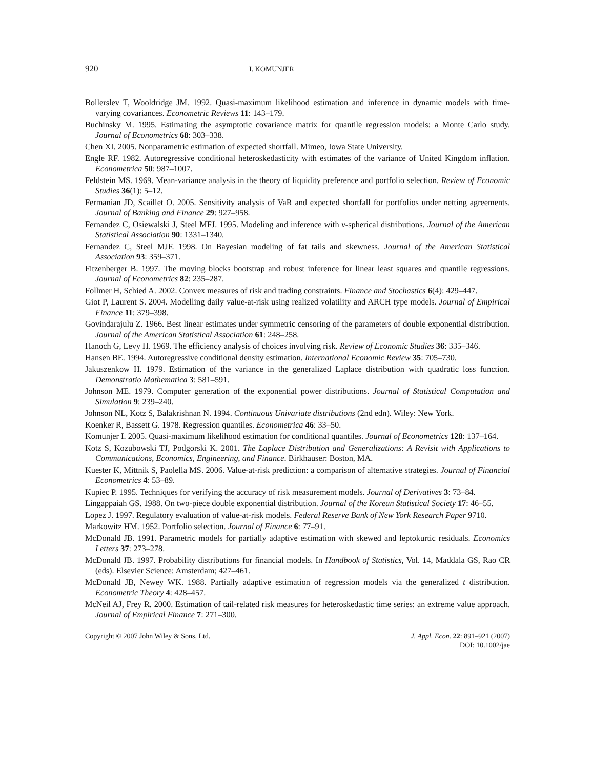920 I. KOMUNJER
Bollerslev T, Wooldridge JM. 1992. Quasi-maximum likelihood estimation and inference in dynamic models with time-varying covariances. Econometric Reviews 11: 143–179.
Buchinsky M. 1995. Estimating the asymptotic covariance matrix for quantile regression models: a Monte Carlo study. Journal of Econometrics 68: 303–338.
Chen XI. 2005. Nonparametric estimation of expected shortfall. Mimeo, Iowa State University.
Engle RF. 1982. Autoregressive conditional heteroskedasticity with estimates of the variance of United Kingdom inflation. Econometrica 50: 987–1007.
Feldstein MS. 1969. Mean-variance analysis in the theory of liquidity preference and portfolio selection. Review of Economic Studies 36(1): 5–12.
Fermanian JD, Scaillet O. 2005. Sensitivity analysis of VaR and expected shortfall for portfolios under netting agreements. Journal of Banking and Finance 29: 927–958.
Fernandez C, Osiewalski J, Steel MFJ. 1995. Modeling and inference with v-spherical distributions. Journal of the American Statistical Association 90: 1331–1340.
Fernandez C, Steel MJF. 1998. On Bayesian modeling of fat tails and skewness. Journal of the American Statistical Association 93: 359–371.
Fitzenberger B. 1997. The moving blocks bootstrap and robust inference for linear least squares and quantile regressions. Journal of Econometrics 82: 235–287.
Follmer H, Schied A. 2002. Convex measures of risk and trading constraints. Finance and Stochastics 6(4): 429–447.
Giot P, Laurent S. 2004. Modelling daily value-at-risk using realized volatility and ARCH type models. Journal of Empirical Finance 11: 379–398.
Govindarajulu Z. 1966. Best linear estimates under symmetric censoring of the parameters of double exponential distribution. Journal of the American Statistical Association 61: 248–258.
Hanoch G, Levy H. 1969. The efficiency analysis of choices involving risk. Review of Economic Studies 36: 335–346.
Hansen BE. 1994. Autoregressive conditional density estimation. International Economic Review 35: 705–730.
Jakuszenkow H. 1979. Estimation of the variance in the generalized Laplace distribution with quadratic loss function. Demonstratio Mathematica 3: 581–591.
Johnson ME. 1979. Computer generation of the exponential power distributions. Journal of Statistical Computation and Simulation 9: 239–240.
Johnson NL, Kotz S, Balakrishnan N. 1994. Continuous Univariate distributions (2nd edn). Wiley: New York.
Koenker R, Bassett G. 1978. Regression quantiles. Econometrica 46: 33–50.
Komunjer I. 2005. Quasi-maximum likelihood estimation for conditional quantiles. Journal of Econometrics 128: 137–164.
Kotz S, Kozubowski TJ, Podgorski K. 2001. The Laplace Distribution and Generalizations: A Revisit with Applications to Communications, Economics, Engineering, and Finance. Birkhauser: Boston, MA.
Kuester K, Mittnik S, Paolella MS. 2006. Value-at-risk prediction: a comparison of alternative strategies. Journal of Financial Econometrics 4: 53–89.
Kupiec P. 1995. Techniques for verifying the accuracy of risk measurement models. Journal of Derivatives 3: 73–84.
Lingappaiah GS. 1988. On two-piece double exponential distribution. Journal of the Korean Statistical Society 17: 46–55.
Lopez J. 1997. Regulatory evaluation of value-at-risk models. Federal Reserve Bank of New York Research Paper 9710.
Markowitz HM. 1952. Portfolio selection. Journal of Finance 6: 77–91.
McDonald JB. 1991. Parametric models for partially adaptive estimation with skewed and leptokurtic residuals. Economics Letters 37: 273–278.
McDonald JB. 1997. Probability distributions for financial models. In Handbook of Statistics, Vol. 14, Maddala GS, Rao CR (eds). Elsevier Science: Amsterdam; 427–461.
McDonald JB, Newey WK. 1988. Partially adaptive estimation of regression models via the generalized t distribution. Econometric Theory 4: 428–457.
McNeil AJ, Frey R. 2000. Estimation of tail-related risk measures for heteroskedastic time series: an extreme value approach. Journal of Empirical Finance 7: 271–300.
Copyright © 2007 John Wiley & Sons, Ltd.
J. Appl. Econ. 22: 891–921 (2007)
DOI: 10.1002/jae